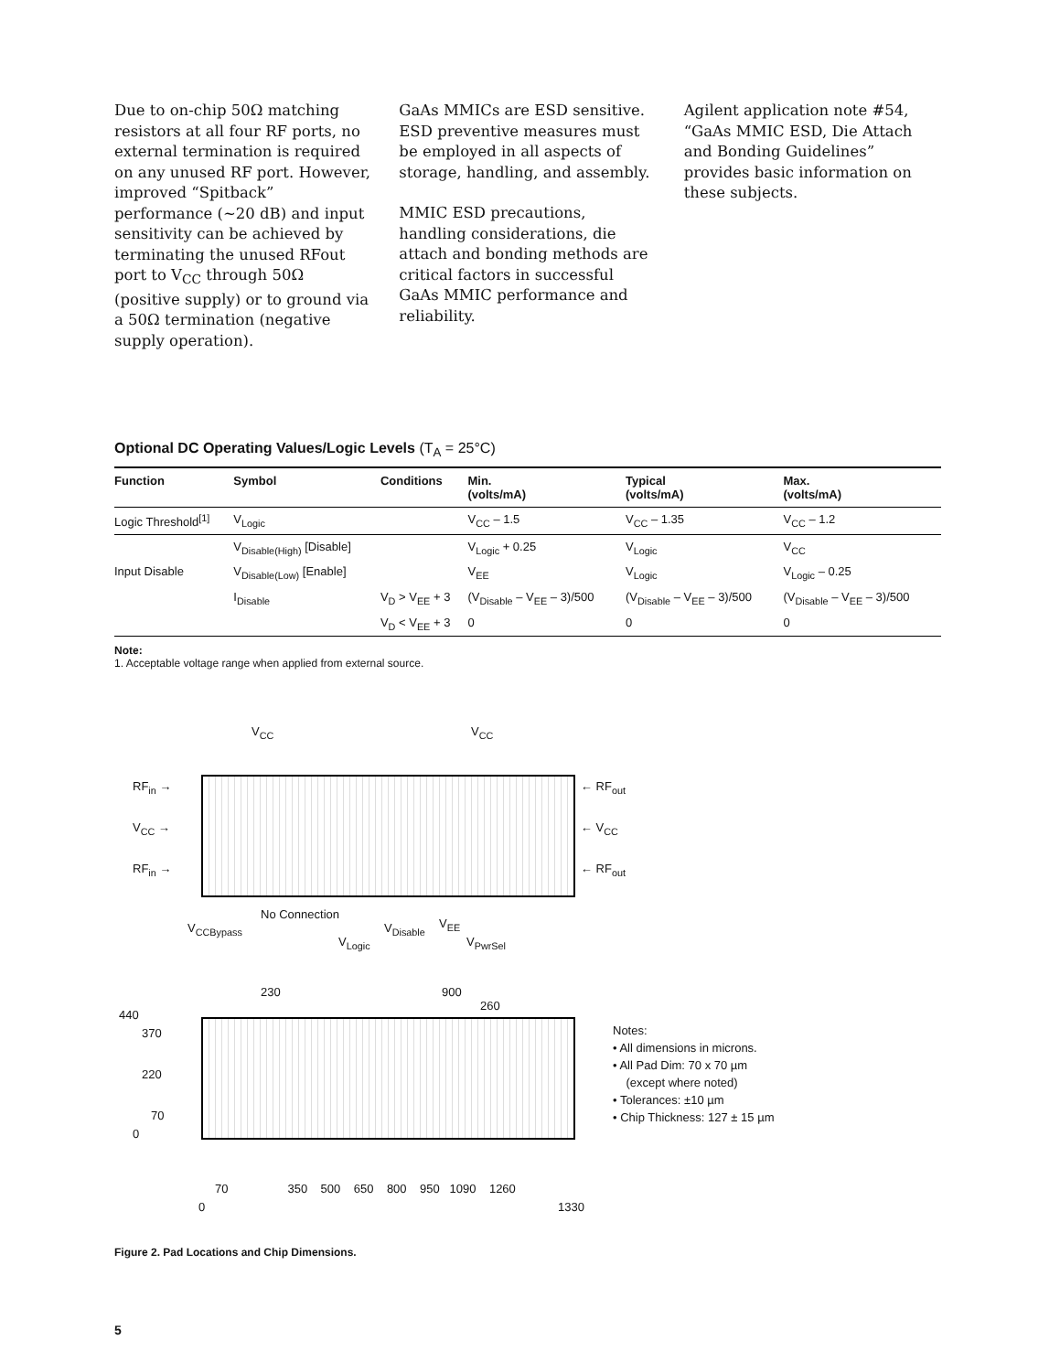Due to on-chip 50Ω matching resistors at all four RF ports, no external termination is required on any unused RF port. However, improved “Spitback” performance (~20 dB) and input sensitivity can be achieved by terminating the unused RFout port to V<sub>CC</sub> through 50Ω (positive supply) or to ground via a 50Ω termination (negative supply operation).
GaAs MMICs are ESD sensitive. ESD preventive measures must be employed in all aspects of storage, handling, and assembly.
MMIC ESD precautions, handling considerations, die attach and bonding methods are critical factors in successful GaAs MMIC performance and reliability.
Agilent application note #54, “GaAs MMIC ESD, Die Attach and Bonding Guidelines” provides basic information on these subjects.
Optional DC Operating Values/Logic Levels (T<sub>A</sub> = 25°C)
| Function | Symbol | Conditions | Min. (volts/mA) | Typical (volts/mA) | Max. (volts/mA) |
| --- | --- | --- | --- | --- | --- |
| Logic Threshold<sup>[1]</sup> | V<sub>Logic</sub> | | V<sub>CC</sub> – 1.5 | V<sub>CC</sub> – 1.35 | V<sub>CC</sub> – 1.2 |
| | V<sub>Disable(High)</sub> [Disable] | | V<sub>Logic</sub> + 0.25 | V<sub>Logic</sub> | V<sub>CC</sub> |
| Input Disable | V<sub>Disable(Low)</sub> [Enable] | | V<sub>EE</sub> | V<sub>Logic</sub> | V<sub>Logic</sub> – 0.25 |
| | I<sub>Disable</sub> | V<sub>D</sub> > V<sub>EE</sub> + 3 | (V<sub>Disable</sub> – V<sub>EE</sub> – 3)/500 | (V<sub>Disable</sub> – V<sub>EE</sub> – 3)/500 | (V<sub>Disable</sub> – V<sub>EE</sub> – 3)/500 |
| | | V<sub>D</sub> < V<sub>EE</sub> + 3 | 0 | 0 | 0 |
Note:
1. Acceptable voltage range when applied from external source.
V<sub>CC</sub> V<sub>CC</sub>
RF<sub>in</sub> →
V<sub>CC</sub> →
RF<sub>in</sub> →
← RF<sub>out</sub>
← V<sub>CC</sub>
← RF<sub>out</sub>
V<sub>CCBypass</sub>
No Connection
V<sub>Logic</sub>
V<sub>Disable</sub> V<sub>EE</sub>
V<sub>PwrSel</sub>
230 900
260
440
370
220
70
0
70 350 500 650 800 950 1090 1260
0 1330
Notes:
• All dimensions in microns.
• All Pad Dim: 70 x 70 µm
(except where noted)
• Tolerances: ±10 µm
• Chip Thickness: 127 ± 15 µm
Figure 2. Pad Locations and Chip Dimensions.
5